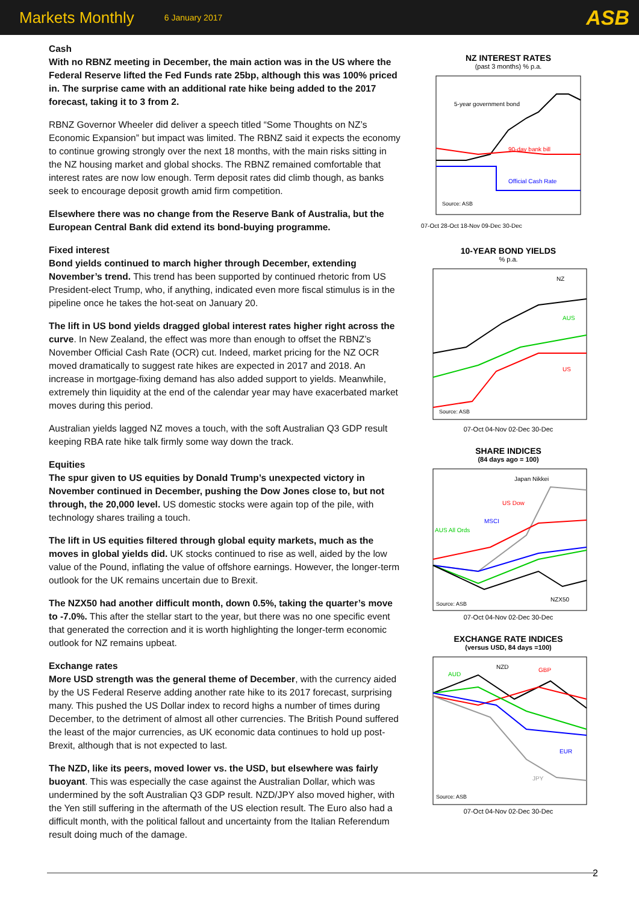Markets Monthly 6 January 2017 ASB
Cash
With no RBNZ meeting in December, the main action was in the US where the Federal Reserve lifted the Fed Funds rate 25bp, although this was 100% priced in. The surprise came with an additional rate hike being added to the 2017 forecast, taking it to 3 from 2.
RBNZ Governor Wheeler did deliver a speech titled “Some Thoughts on NZ’s Economic Expansion” but impact was limited. The RBNZ said it expects the economy to continue growing strongly over the next 18 months, with the main risks sitting in the NZ housing market and global shocks. The RBNZ remained comfortable that interest rates are now low enough. Term deposit rates did climb though, as banks seek to encourage deposit growth amid firm competition.
Elsewhere there was no change from the Reserve Bank of Australia, but the European Central Bank did extend its bond-buying programme.
Fixed interest
Bond yields continued to march higher through December, extending November’s trend. This trend has been supported by continued rhetoric from US President-elect Trump, who, if anything, indicated even more fiscal stimulus is in the pipeline once he takes the hot-seat on January 20.
The lift in US bond yields dragged global interest rates higher right across the curve. In New Zealand, the effect was more than enough to offset the RBNZ’s November Official Cash Rate (OCR) cut. Indeed, market pricing for the NZ OCR moved dramatically to suggest rate hikes are expected in 2017 and 2018. An increase in mortgage-fixing demand has also added support to yields. Meanwhile, extremely thin liquidity at the end of the calendar year may have exacerbated market moves during this period.
Australian yields lagged NZ moves a touch, with the soft Australian Q3 GDP result keeping RBA rate hike talk firmly some way down the track.
Equities
The spur given to US equities by Donald Trump’s unexpected victory in November continued in December, pushing the Dow Jones close to, but not through, the 20,000 level. US domestic stocks were again top of the pile, with technology shares trailing a touch.
The lift in US equities filtered through global equity markets, much as the moves in global yields did. UK stocks continued to rise as well, aided by the low value of the Pound, inflating the value of offshore earnings. However, the longer-term outlook for the UK remains uncertain due to Brexit.
The NZX50 had another difficult month, down 0.5%, taking the quarter’s move to -7.0%. This after the stellar start to the year, but there was no one specific event that generated the correction and it is worth highlighting the longer-term economic outlook for NZ remains upbeat.
Exchange rates
More USD strength was the general theme of December, with the currency aided by the US Federal Reserve adding another rate hike to its 2017 forecast, surprising many. This pushed the US Dollar index to record highs a number of times during December, to the detriment of almost all other currencies. The British Pound suffered the least of the major currencies, as UK economic data continues to hold up post-Brexit, although that is not expected to last.
The NZD, like its peers, moved lower vs. the USD, but elsewhere was fairly buoyant. This was especially the case against the Australian Dollar, which was undermined by the soft Australian Q3 GDP result. NZD/JPY also moved higher, with the Yen still suffering in the aftermath of the US election result. The Euro also had a difficult month, with the political fallout and uncertainty from the Italian Referendum result doing much of the damage.
NZ INTEREST RATES
(past 3 months) % p.a.
5-year government bond
90-day bank bill
Official Cash Rate
Source: ASB
07-Oct 28-Oct 18-Nov 09-Dec 30-Dec
10-YEAR BOND YIELDS
% p.a.
NZ
AUS
US
Source: ASB
07-Oct 04-Nov 02-Dec 30-Dec
SHARE INDICES
(84 days ago = 100)
Japan Nikkei
US Dow
MSCI
AUS All Ords
NZX50
Source: ASB
07-Oct 04-Nov 02-Dec 30-Dec
EXCHANGE RATE INDICES
(versus USD, 84 days =100)
NZD
GBP
AUD
EUR
JPY
Source: ASB
07-Oct 04-Nov 02-Dec 30-Dec
2